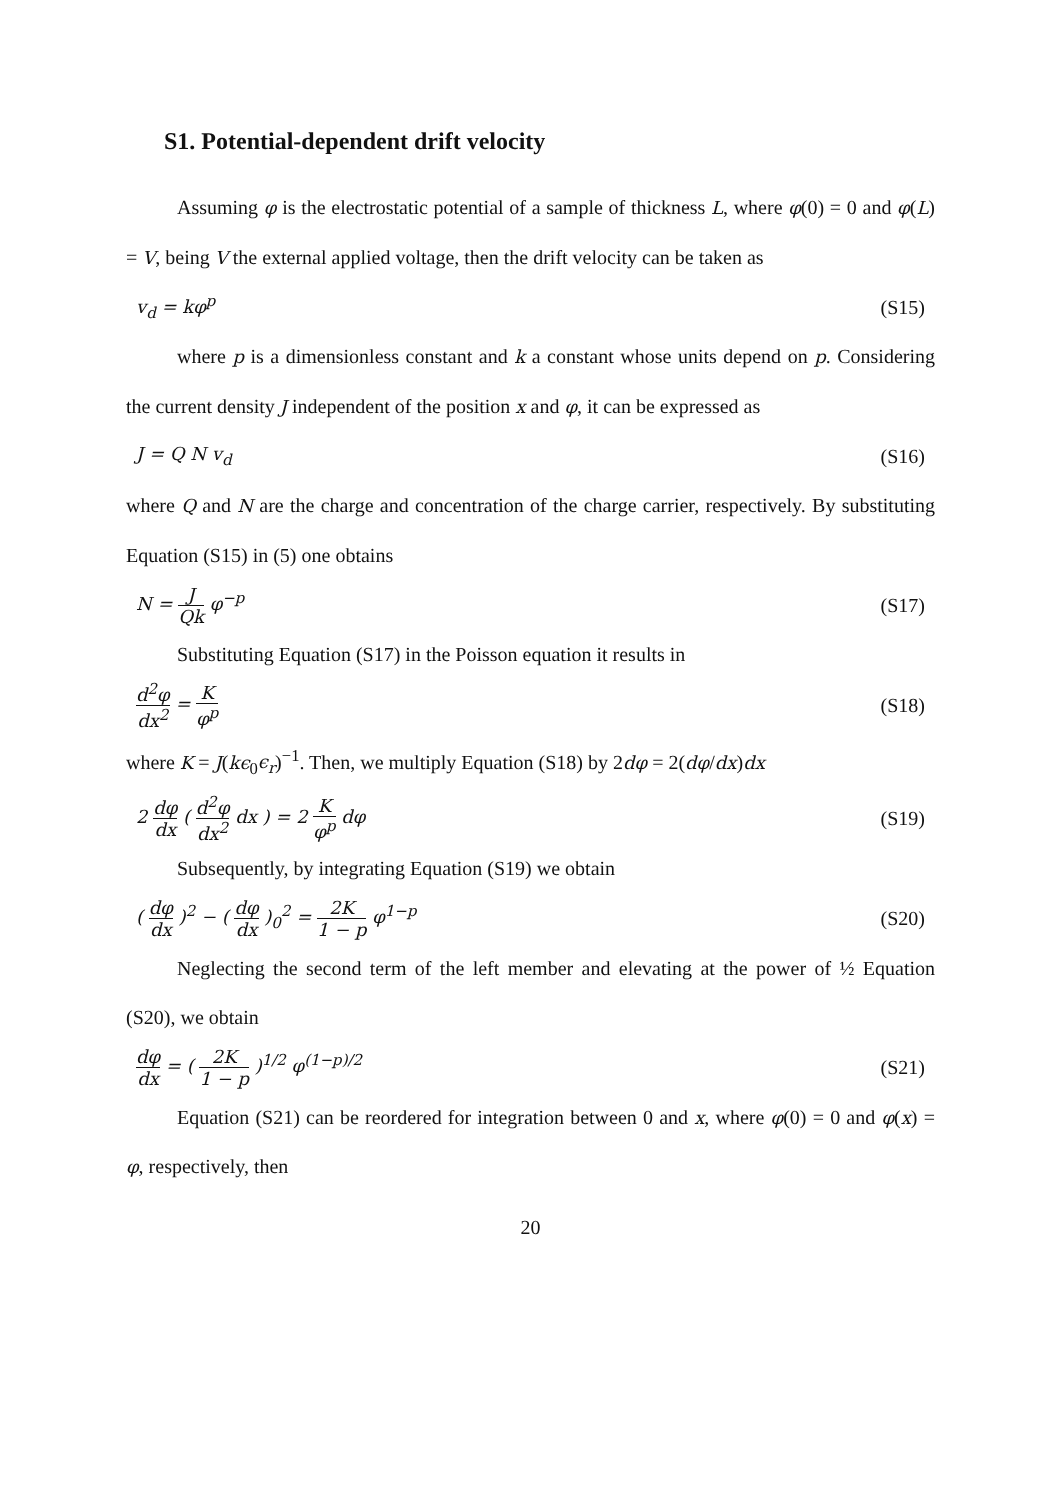S1. Potential-dependent drift velocity
Assuming φ is the electrostatic potential of a sample of thickness L, where φ(0) = 0 and φ(L) = V, being V the external applied voltage, then the drift velocity can be taken as
v<sub>d</sub> = kφ<sup>p</sup> (S15)
where p is a dimensionless constant and k a constant whose units depend on p. Considering the current density J independent of the position x and φ, it can be expressed as
J = Q N v<sub>d</sub> (S16)
where Q and N are the charge and concentration of the charge carrier, respectively. By substituting Equation (S15) in (5) one obtains
N = J Qk φ<sup>−p</sup> (S17)
Substituting Equation (S17) in the Poisson equation it results in
d<sup>2</sup>φ dx<sup>2</sup> = K φ<sup>p</sup> (S18)
where K = J(kϵ<sub>0</sub>ϵ<sub>r</sub>)<sup>−1</sup>. Then, we multiply Equation (S18) by 2dφ = 2(dφ/dx)dx
2 dφ dx ( d<sup>2</sup>φ dx<sup>2</sup> dx ) = 2 K φ<sup>p</sup> dφ (S19)
Subsequently, by integrating Equation (S19) we obtain
( dφ dx )<sup>2</sup> − ( dφ dx )<sub>0</sub><sup>2</sup> = 2K 1 − p φ<sup>1−p</sup> (S20)
Neglecting the second term of the left member and elevating at the power of ½ Equation (S20), we obtain
dφ dx = ( 2K 1 − p )<sup>1/2</sup> φ<sup>(1−p)/2</sup> (S21)
Equation (S21) can be reordered for integration between 0 and x, where φ(0) = 0 and φ(x) = φ, respectively, then
20